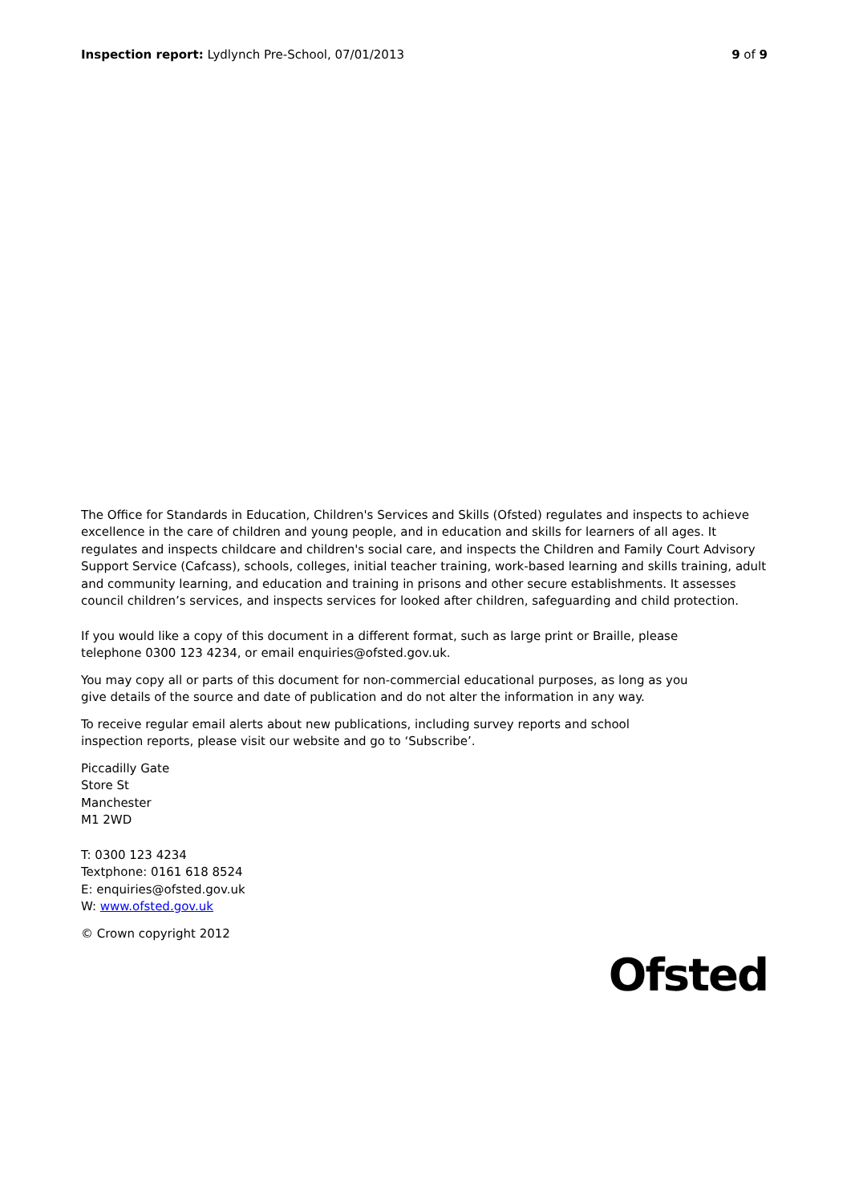Inspection report: Lydlynch Pre-School, 07/01/2013
9 of 9
The Office for Standards in Education, Children's Services and Skills (Ofsted) regulates and inspects to achieve excellence in the care of children and young people, and in education and skills for learners of all ages. It regulates and inspects childcare and children's social care, and inspects the Children and Family Court Advisory Support Service (Cafcass), schools, colleges, initial teacher training, work-based learning and skills training, adult and community learning, and education and training in prisons and other secure establishments. It assesses council children’s services, and inspects services for looked after children, safeguarding and child protection.
If you would like a copy of this document in a different format, such as large print or Braille, please telephone 0300 123 4234, or email enquiries@ofsted.gov.uk.
You may copy all or parts of this document for non-commercial educational purposes, as long as you give details of the source and date of publication and do not alter the information in any way.
To receive regular email alerts about new publications, including survey reports and school inspection reports, please visit our website and go to ‘Subscribe’.
Piccadilly Gate
Store St
Manchester
M1 2WD
T: 0300 123 4234
Textphone: 0161 618 8524
E: enquiries@ofsted.gov.uk
W: www.ofsted.gov.uk
© Crown copyright 2012
Ofsted